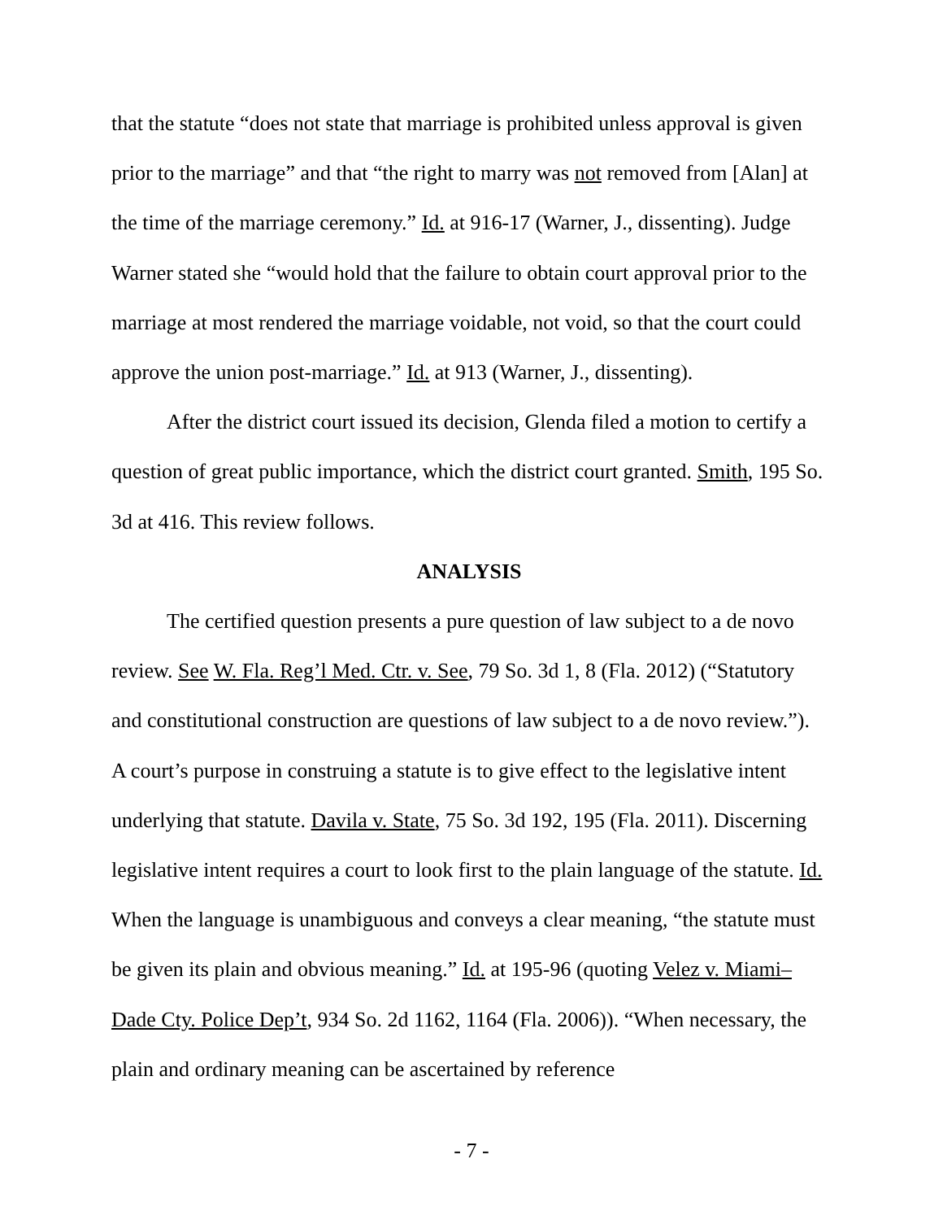that the statute “does not state that marriage is prohibited unless approval is given prior to the marriage” and that “the right to marry was not removed from [Alan] at the time of the marriage ceremony.” Id. at 916-17 (Warner, J., dissenting). Judge Warner stated she “would hold that the failure to obtain court approval prior to the marriage at most rendered the marriage voidable, not void, so that the court could approve the union post-marriage.” Id. at 913 (Warner, J., dissenting).
After the district court issued its decision, Glenda filed a motion to certify a question of great public importance, which the district court granted. Smith, 195 So. 3d at 416. This review follows.
ANALYSIS
The certified question presents a pure question of law subject to a de novo review. See W. Fla. Reg’l Med. Ctr. v. See, 79 So. 3d 1, 8 (Fla. 2012) (“Statutory and constitutional construction are questions of law subject to a de novo review.”). A court’s purpose in construing a statute is to give effect to the legislative intent underlying that statute. Davila v. State, 75 So. 3d 192, 195 (Fla. 2011). Discerning legislative intent requires a court to look first to the plain language of the statute. Id. When the language is unambiguous and conveys a clear meaning, “the statute must be given its plain and obvious meaning.” Id. at 195-96 (quoting Velez v. Miami–Dade Cty. Police Dep’t, 934 So. 2d 1162, 1164 (Fla. 2006)). “When necessary, the plain and ordinary meaning can be ascertained by reference
- 7 -